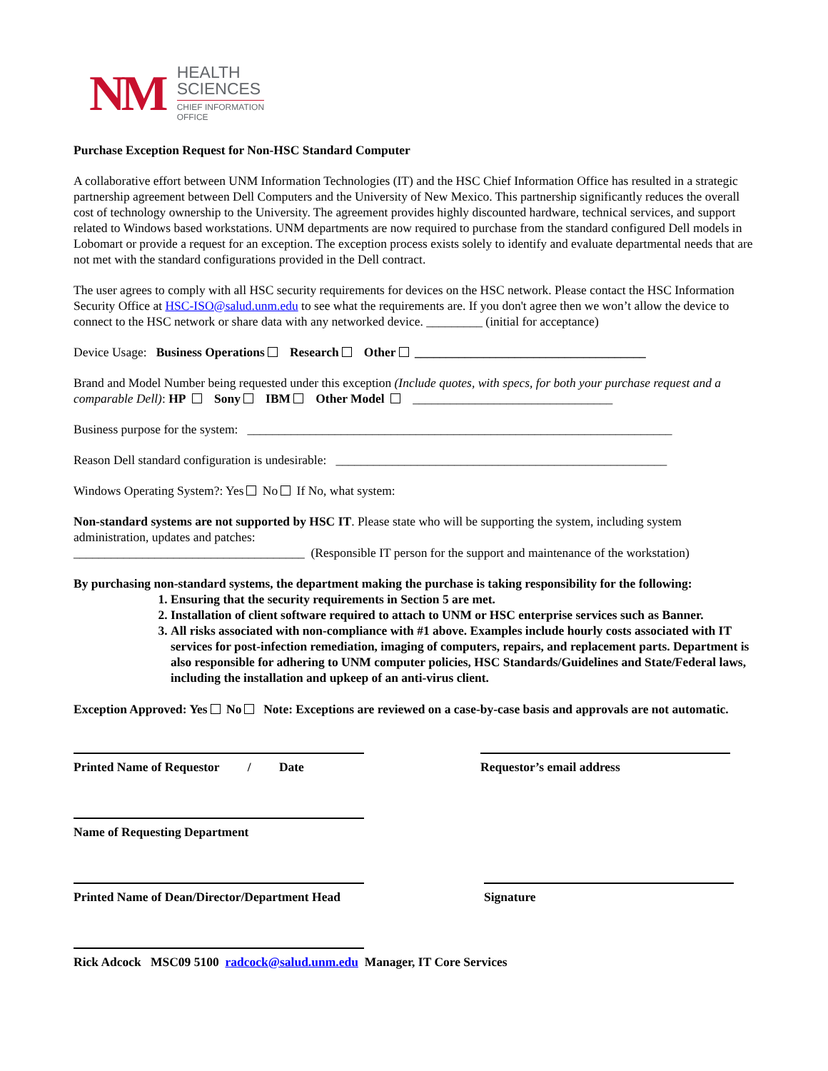NM
HEALTH
SCIENCES
CHIEF INFORMATION
OFFICE
Purchase Exception Request for Non-HSC Standard Computer
A collaborative effort between UNM Information Technologies (IT) and the HSC Chief Information Office has resulted in a strategic partnership agreement between Dell Computers and the University of New Mexico. This partnership significantly reduces the overall cost of technology ownership to the University. The agreement provides highly discounted hardware, technical services, and support related to Windows based workstations. UNM departments are now required to purchase from the standard configured Dell models in Lobomart or provide a request for an exception. The exception process exists solely to identify and evaluate departmental needs that are not met with the standard configurations provided in the Dell contract.
The user agrees to comply with all HSC security requirements for devices on the HSC network. Please contact the HSC Information Security Office at HSC-ISO@salud.unm.edu to see what the requirements are. If you don't agree then we won’t allow the device to connect to the HSC network or share data with any networked device. _________ (initial for acceptance)
Device Usage: Business Operations Research Other _____________________________________
Brand and Model Number being requested under this exception (Include quotes, with specs, for both your purchase request and a comparable Dell): HP Sony IBM Other Model ________________________________
Business purpose for the system: ____________________________________________________________________
Reason Dell standard configuration is undesirable: _____________________________________________________
Windows Operating System?: Yes No If No, what system:
Non-standard systems are not supported by HSC IT. Please state who will be supporting the system, including system administration, updates and patches:
_____________________________________ (Responsible IT person for the support and maintenance of the workstation)
By purchasing non-standard systems, the department making the purchase is taking responsibility for the following:
1. Ensuring that the security requirements in Section 5 are met.
2. Installation of client software required to attach to UNM or HSC enterprise services such as Banner.
3. All risks associated with non-compliance with #1 above. Examples include hourly costs associated with IT services for post-infection remediation, imaging of computers, repairs, and replacement parts. Department is also responsible for adhering to UNM computer policies, HSC Standards/Guidelines and State/Federal laws, including the installation and upkeep of an anti-virus client.
Exception Approved: Yes No Note: Exceptions are reviewed on a case-by-case basis and approvals are not automatic.
Printed Name of Requestor / Date
Requestor’s email address
Name of Requesting Department
Printed Name of Dean/Director/Department Head
Signature
Rick Adcock MSC09 5100 radcock@salud.unm.edu Manager, IT Core Services